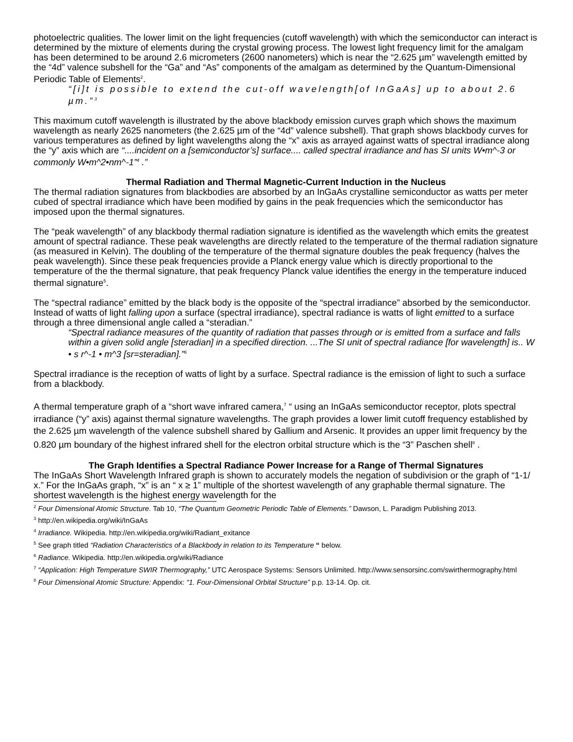photoelectric qualities. The lower limit on the light frequencies (cutoff wavelength) with which the semiconductor can interact is determined by the mixture of elements during the crystal growing process. The lowest light frequency limit for the amalgam has been determined to be around 2.6 micrometers (2600 nanometers) which is near the “2.625 µm” wavelength emitted by the “4d” valence subshell for the “Ga” and “As” components of the amalgam as determined by the Quantum-Dimensional Periodic Table of Elements<sup>2</sup>.
“[i]t is possible to extend the cut-off wavelength[of InGaAs] up to about 2.6 µm.”<sup>3</sup>
This maximum cutoff wavelength is illustrated by the above blackbody emission curves graph which shows the maximum wavelength as nearly 2625 nanometers (the 2.625 µm of the “4d” valence subshell). That graph shows blackbody curves for various temperatures as defined by light wavelengths along the “x” axis as arrayed against watts of spectral irradiance along the “y” axis which are “....incident on a [semiconductor’s] surface.... called spectral irradiance and has SI units W•m^-3 or commonly W•m^2•nm^-1”<sup>4</sup> .”
Thermal Radiation and Thermal Magnetic-Current Induction in the Nucleus
The thermal radiation signatures from blackbodies are absorbed by an InGaAs crystalline semiconductor as watts per meter cubed of spectral irradiance which have been modified by gains in the peak frequencies which the semiconductor has imposed upon the thermal signatures.
The “peak wavelength” of any blackbody thermal radiation signature is identified as the wavelength which emits the greatest amount of spectral radiance. These peak wavelengths are directly related to the temperature of the thermal radiation signature (as measured in Kelvin). The doubling of the temperature of the thermal signature doubles the peak frequency (halves the peak wavelength). Since these peak frequencies provide a Planck energy value which is directly proportional to the temperature of the the thermal signature, that peak frequency Planck value identifies the energy in the temperature induced thermal signature<sup>5</sup>.
The “spectral radiance” emitted by the black body is the opposite of the “spectral irradiance” absorbed by the semiconductor. Instead of watts of light falling upon a surface (spectral irradiance), spectral radiance is watts of light emitted to a surface through a three dimensional angle called a “steradian.”
“Spectral radiance measures of the quantity of radiation that passes through or is emitted from a surface and falls within a given solid angle [steradian] in a specified direction. ...The SI unit of spectral radiance [for wavelength] is.. W • s r^-1 • m^3 [sr=steradian].”<sup>6</sup>
Spectral irradiance is the reception of watts of light by a surface. Spectral radiance is the emission of light to such a surface from a blackbody.
A thermal temperature graph of a “short wave infrared camera,<sup>7</sup> “ using an InGaAs semiconductor receptor, plots spectral irradiance (“y” axis) against thermal signature wavelengths. The graph provides a lower limit cutoff frequency established by the 2.625 µm wavelength of the valence subshell shared by Gallium and Arsenic. It provides an upper limit frequency by the 0.820 µm boundary of the highest infrared shell for the electron orbital structure which is the “3” Paschen shell<sup>8</sup> .
The Graph Identifies a Spectral Radiance Power Increase for a Range of Thermal Signatures
The InGaAs Short Wavelength Infrared graph is shown to accurately models the negation of subdivision or the graph of “1-1/ x.” For the InGaAs graph, “x” is an “ x ≥ 1” multiple of the shortest wavelength of any graphable thermal signature. The shortest wavelength is the highest energy wavelength for the
<sup>2</sup> Four Dimensional Atomic Structure. Tab 10, “The Quantum Geometric Periodic Table of Elements.” Dawson, L. Paradigm Publishing 2013.
<sup>3</sup> http://en.wikipedia.org/wiki/InGaAs
<sup>4</sup> Irradiance. Wikipedia. http://en.wikipedia.org/wiki/Radiant_exitance
<sup>5</sup> See graph titled “Radiation Characteristics of a Blackbody in relation to its Temperature “ below.
<sup>6</sup> Radiance. Wikipedia. http://en.wikipedia.org/wiki/Radiance
<sup>7</sup> “Application: High Temperature SWIR Thermography,” UTC Aerospace Systems: Sensors Unlimited. http://www.sensorsinc.com/swirthermography.html
<sup>8</sup> Four Dimensional Atomic Structure: Appendix: “1. Four-Dimensional Orbital Structure” p.p. 13-14. Op. cit.